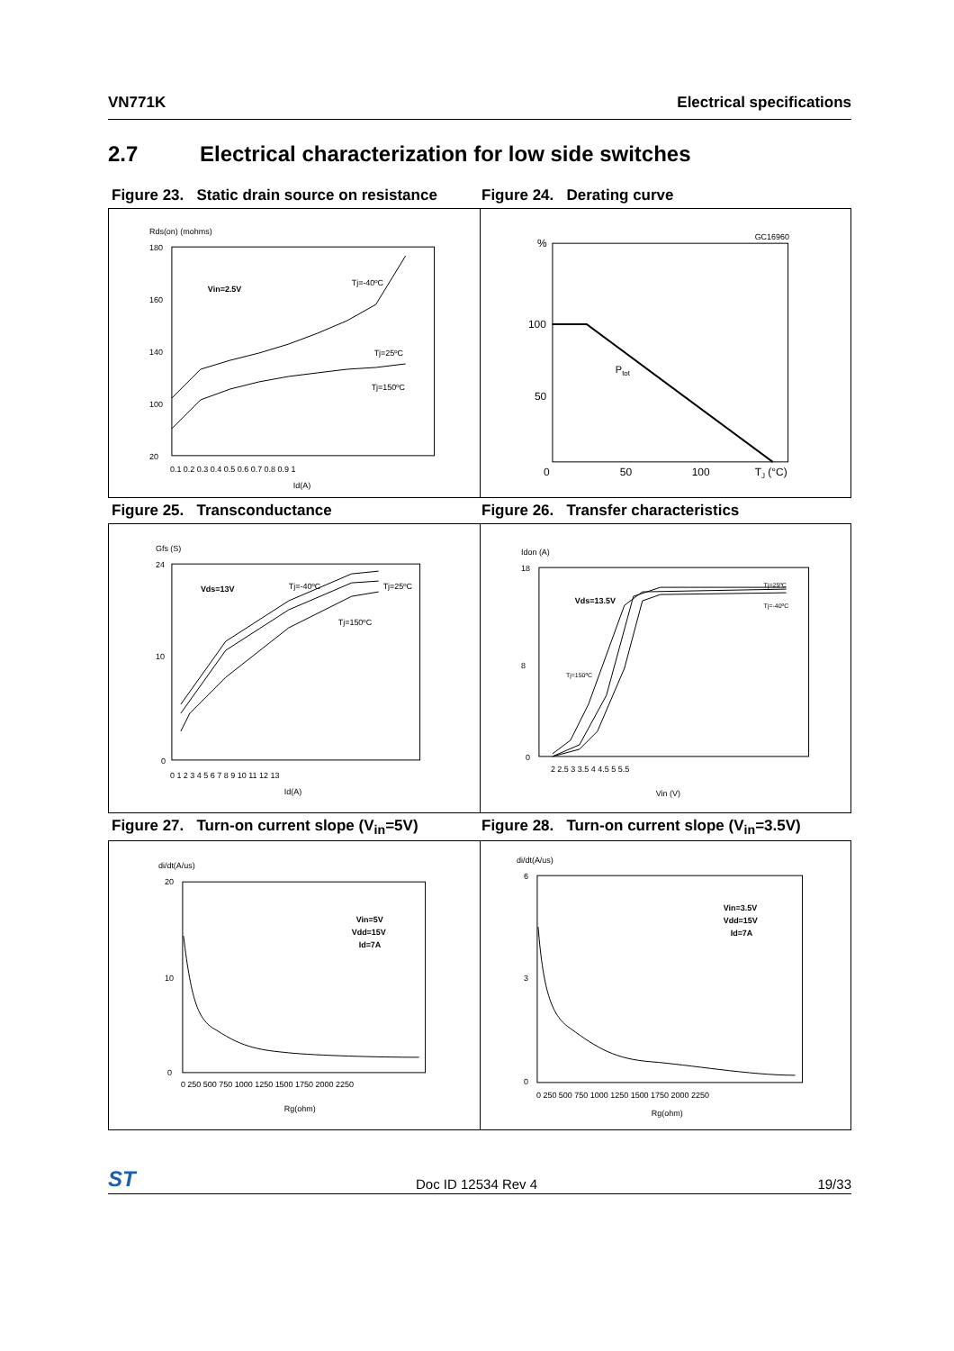VN771K Electrical specifications
2.7 Electrical characterization for low side switches
Figure 23. Static drain source on resistance
Figure 24. Derating curve
Rds(on) (mohms)
180
160
140
100
20
Vin=2.5V
Tj=-40ºC
Tj=25ºC
Tj=150ºC
0.1 0.2 0.3 0.4 0.5 0.6 0.7 0.8 0.9 1
Id(A)
GC16960
%
100
50
0
Ptot
50
100
TJ (°C)
Figure 25. Transconductance Figure 26. Transfer characteristics
Gfs (S)
24
10
0
Vds=13V
Tj=-40ºC
Tj=25ºC
Tj=150ºC
0 1 2 3 4 5 6 7 8 9 10 11 12 13
Id(A)
Idon (A)
18
8
0
Vds=13.5V
Tj=25ºC
Tj=-40ºC
Tj=150ºC
2 2.5 3 3.5 4 4.5 5 5.5
Vin (V)
Figure 27. Turn-on current slope (V<sub>in</sub>=5V)
Figure 28. Turn-on current slope (V<sub>in</sub>=3.5V)
di/dt(A/us)
20
10
0
Vin=5V
Vdd=15V
Id=7A
0 250 500 750 1000 1250 1500 1750 2000 2250
Rg(ohm)
di/dt(A/us)
6
3
0
Vin=3.5V
Vdd=15V
Id=7A
0 250 500 750 1000 1250 1500 1750 2000 2250
Rg(ohm)
ST Doc ID 12534 Rev 4 19/33